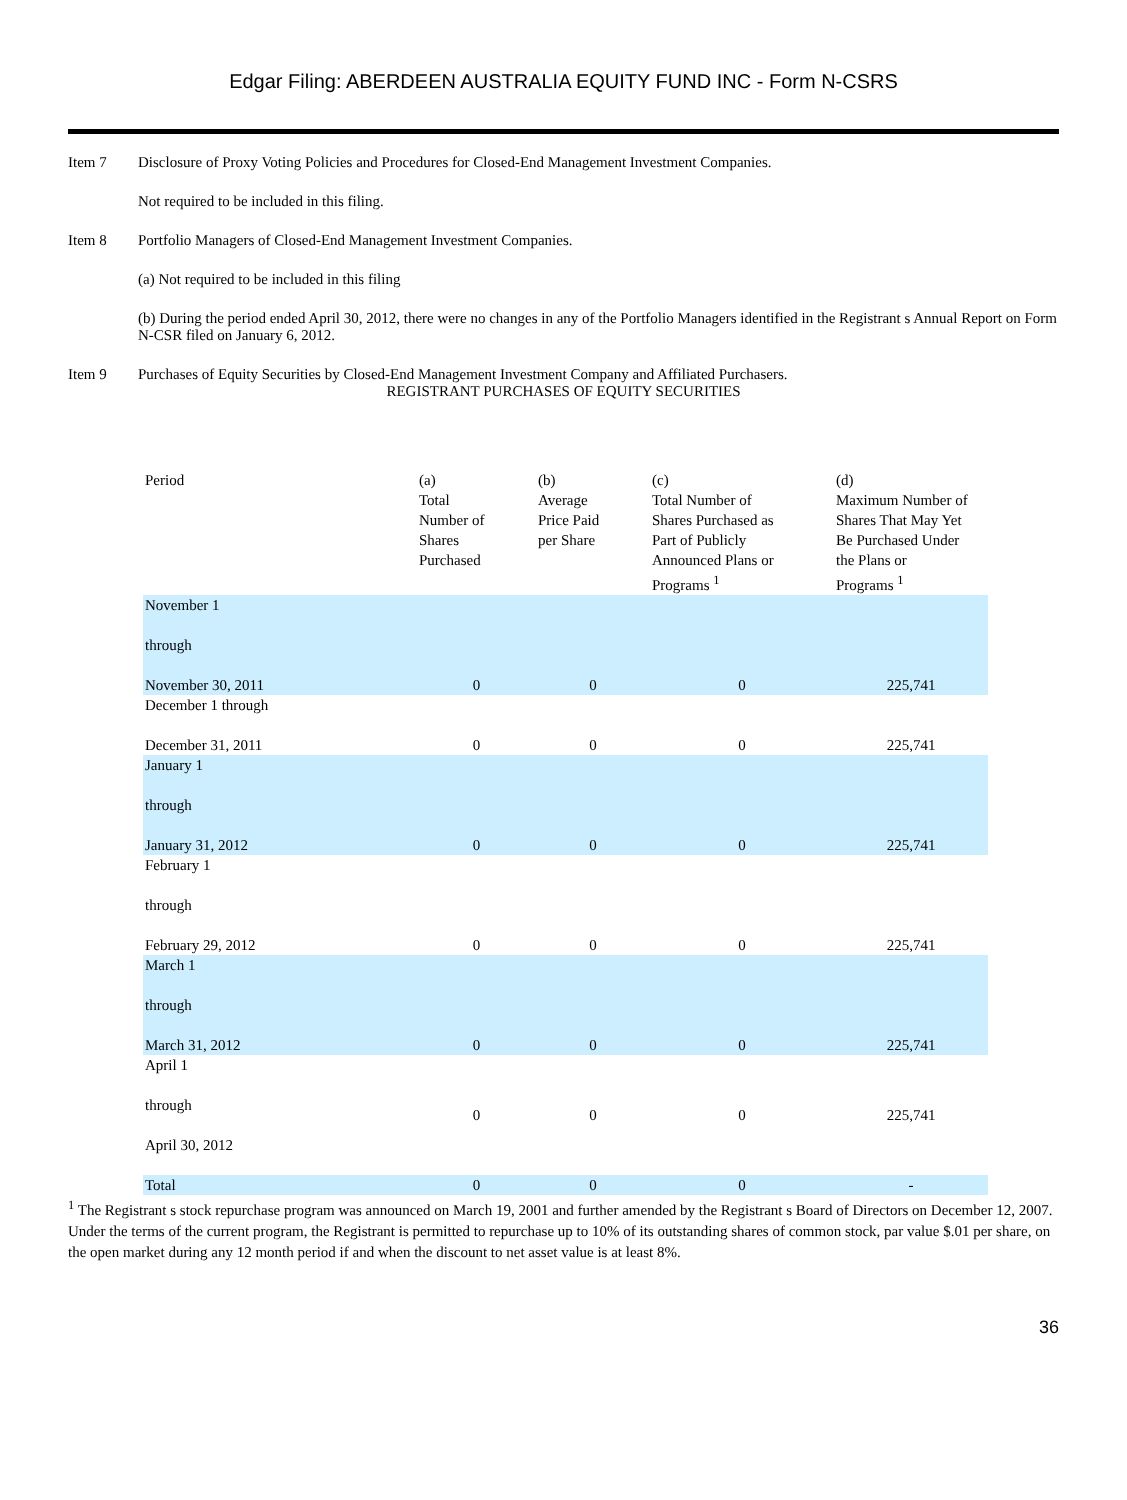Edgar Filing: ABERDEEN AUSTRALIA EQUITY FUND INC - Form N-CSRS
Item 7 Disclosure of Proxy Voting Policies and Procedures for Closed-End Management Investment Companies.
Not required to be included in this filing.
Item 8 Portfolio Managers of Closed-End Management Investment Companies.
(a) Not required to be included in this filing
(b) During the period ended April 30, 2012, there were no changes in any of the Portfolio Managers identified in the Registrant s Annual Report on Form N-CSR filed on January 6, 2012.
Item 9 Purchases of Equity Securities by Closed-End Management Investment Company and Affiliated Purchasers.
REGISTRANT PURCHASES OF EQUITY SECURITIES
| Period | (a) Total Number of Shares Purchased | (b) Average Price Paid per Share | (c) Total Number of Shares Purchased as Part of Publicly Announced Plans or Programs <sup>1</sup> | (d) Maximum Number of Shares That May Yet Be Purchased Under the Plans or Programs <sup>1</sup> |
| --- | --- | --- | --- | --- |
| November 1 through November 30, 2011 | 0 | 0 | 0 | 225,741 |
| December 1 through December 31, 2011 | 0 | 0 | 0 | 225,741 |
| January 1 through January 31, 2012 | 0 | 0 | 0 | 225,741 |
| February 1 through February 29, 2012 | 0 | 0 | 0 | 225,741 |
| March 1 through March 31, 2012 | 0 | 0 | 0 | 225,741 |
| April 1 through April 30, 2012 | 0 | 0 | 0 | 225,741 |
| Total | 0 | 0 | 0 | - |
<sup>1</sup> The Registrant s stock repurchase program was announced on March 19, 2001 and further amended by the Registrant s Board of Directors on December 12, 2007. Under the terms of the current program, the Registrant is permitted to repurchase up to 10% of its outstanding shares of common stock, par value $.01 per share, on the open market during any 12 month period if and when the discount to net asset value is at least 8%.
36